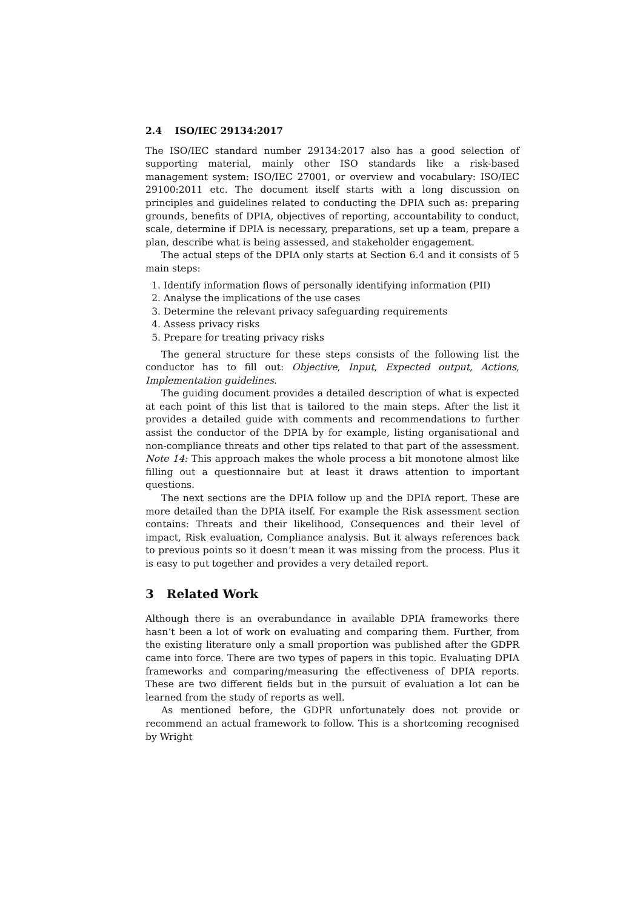2.4 ISO/IEC 29134:2017
The ISO/IEC standard number 29134:2017 also has a good selection of supporting material, mainly other ISO standards like a risk-based management system: ISO/IEC 27001, or overview and vocabulary: ISO/IEC 29100:2011 etc. The document itself starts with a long discussion on principles and guidelines related to conducting the DPIA such as: preparing grounds, benefits of DPIA, objectives of reporting, accountability to conduct, scale, determine if DPIA is necessary, preparations, set up a team, prepare a plan, describe what is being assessed, and stakeholder engagement.
The actual steps of the DPIA only starts at Section 6.4 and it consists of 5 main steps:
1. Identify information flows of personally identifying information (PII)
2. Analyse the implications of the use cases
3. Determine the relevant privacy safeguarding requirements
4. Assess privacy risks
5. Prepare for treating privacy risks
The general structure for these steps consists of the following list the conductor has to fill out: Objective, Input, Expected output, Actions, Implementation guidelines.
The guiding document provides a detailed description of what is expected at each point of this list that is tailored to the main steps. After the list it provides a detailed guide with comments and recommendations to further assist the conductor of the DPIA by for example, listing organisational and non-compliance threats and other tips related to that part of the assessment. Note 14: This approach makes the whole process a bit monotone almost like filling out a questionnaire but at least it draws attention to important questions.
The next sections are the DPIA follow up and the DPIA report. These are more detailed than the DPIA itself. For example the Risk assessment section contains: Threats and their likelihood, Consequences and their level of impact, Risk evaluation, Compliance analysis. But it always references back to previous points so it doesn’t mean it was missing from the process. Plus it is easy to put together and provides a very detailed report.
3 Related Work
Although there is an overabundance in available DPIA frameworks there hasn’t been a lot of work on evaluating and comparing them. Further, from the existing literature only a small proportion was published after the GDPR came into force. There are two types of papers in this topic. Evaluating DPIA frameworks and comparing/measuring the effectiveness of DPIA reports. These are two different fields but in the pursuit of evaluation a lot can be learned from the study of reports as well.
As mentioned before, the GDPR unfortunately does not provide or recommend an actual framework to follow. This is a shortcoming recognised by Wright